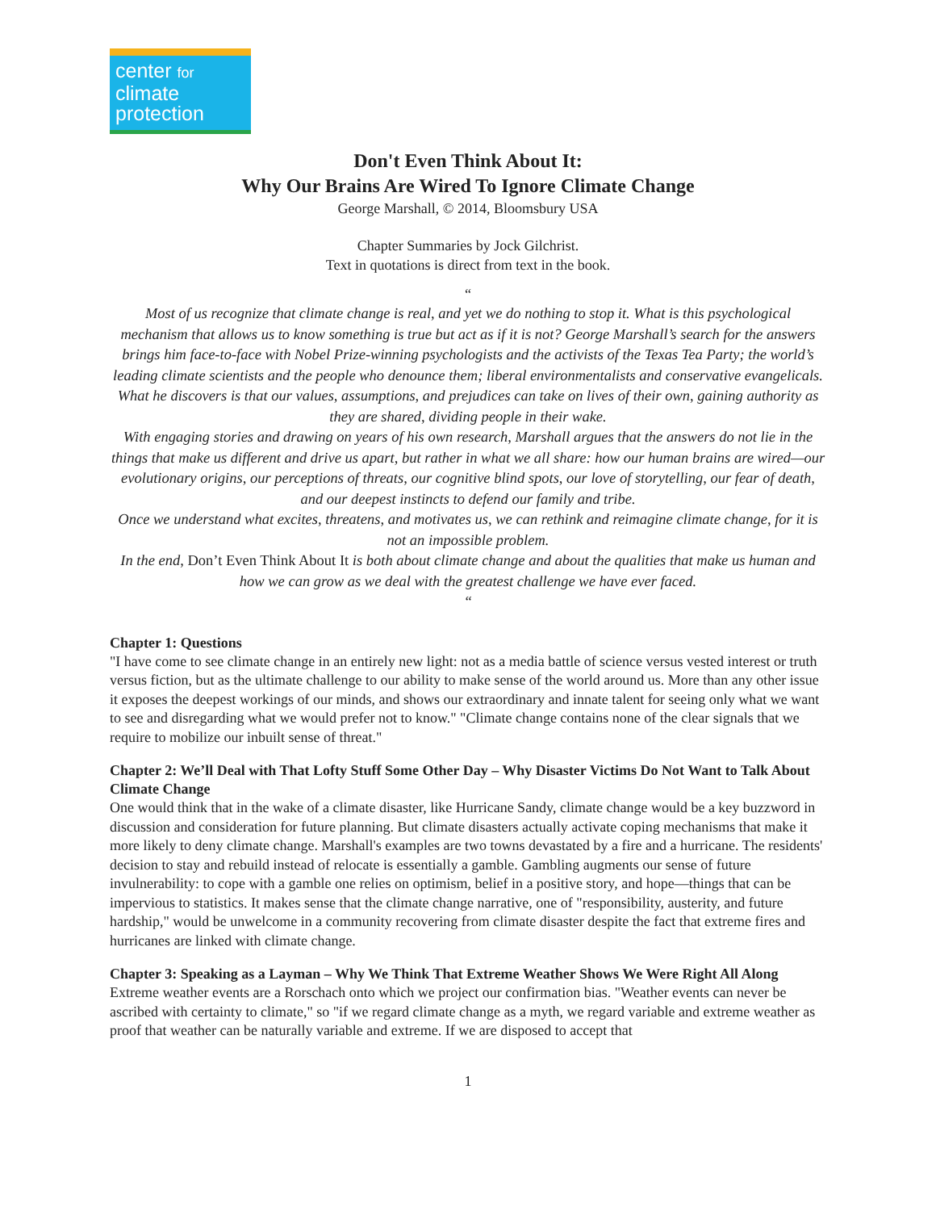center for
climate
protection
Don't Even Think About It:
Why Our Brains Are Wired To Ignore Climate Change
George Marshall, © 2014, Bloomsbury USA
Chapter Summaries by Jock Gilchrist.
Text in quotations is direct from text in the book.
“
Most of us recognize that climate change is real, and yet we do nothing to stop it. What is this psychological mechanism that allows us to know something is true but act as if it is not? George Marshall’s search for the answers brings him face-to-face with Nobel Prize-winning psychologists and the activists of the Texas Tea Party; the world’s leading climate scientists and the people who denounce them; liberal environmentalists and conservative evangelicals. What he discovers is that our values, assumptions, and prejudices can take on lives of their own, gaining authority as they are shared, dividing people in their wake.
With engaging stories and drawing on years of his own research, Marshall argues that the answers do not lie in the things that make us different and drive us apart, but rather in what we all share: how our human brains are wired—our evolutionary origins, our perceptions of threats, our cognitive blind spots, our love of storytelling, our fear of death, and our deepest instincts to defend our family and tribe.
Once we understand what excites, threatens, and motivates us, we can rethink and reimagine climate change, for it is not an impossible problem.
In the end, Don’t Even Think About It is both about climate change and about the qualities that make us human and how we can grow as we deal with the greatest challenge we have ever faced.
“
Chapter 1: Questions
"I have come to see climate change in an entirely new light: not as a media battle of science versus vested interest or truth versus fiction, but as the ultimate challenge to our ability to make sense of the world around us. More than any other issue it exposes the deepest workings of our minds, and shows our extraordinary and innate talent for seeing only what we want to see and disregarding what we would prefer not to know." "Climate change contains none of the clear signals that we require to mobilize our inbuilt sense of threat."
Chapter 2: We’ll Deal with That Lofty Stuff Some Other Day – Why Disaster Victims Do Not Want to Talk About Climate Change
One would think that in the wake of a climate disaster, like Hurricane Sandy, climate change would be a key buzzword in discussion and consideration for future planning. But climate disasters actually activate coping mechanisms that make it more likely to deny climate change. Marshall's examples are two towns devastated by a fire and a hurricane. The residents' decision to stay and rebuild instead of relocate is essentially a gamble. Gambling augments our sense of future invulnerability: to cope with a gamble one relies on optimism, belief in a positive story, and hope—things that can be impervious to statistics. It makes sense that the climate change narrative, one of "responsibility, austerity, and future hardship," would be unwelcome in a community recovering from climate disaster despite the fact that extreme fires and hurricanes are linked with climate change.
Chapter 3: Speaking as a Layman – Why We Think That Extreme Weather Shows We Were Right All Along
Extreme weather events are a Rorschach onto which we project our confirmation bias. "Weather events can never be ascribed with certainty to climate," so "if we regard climate change as a myth, we regard variable and extreme weather as proof that weather can be naturally variable and extreme. If we are disposed to accept that
1